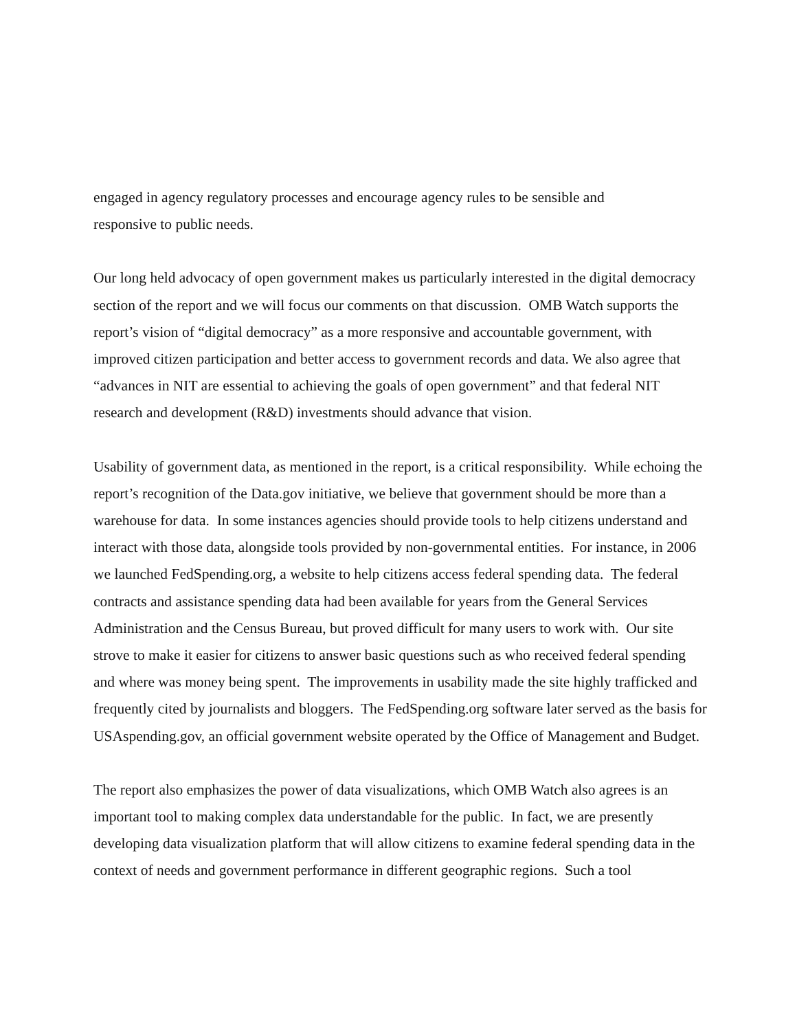engaged in agency regulatory processes and encourage agency rules to be sensible and
responsive to public needs.
Our long held advocacy of open government makes us particularly interested in the digital democracy section of the report and we will focus our comments on that discussion. OMB Watch supports the report’s vision of “digital democracy” as a more responsive and accountable government, with improved citizen participation and better access to government records and data. We also agree that “advances in NIT are essential to achieving the goals of open government” and that federal NIT research and development (R&D) investments should advance that vision.
Usability of government data, as mentioned in the report, is a critical responsibility. While echoing the report’s recognition of the Data.gov initiative, we believe that government should be more than a warehouse for data. In some instances agencies should provide tools to help citizens understand and interact with those data, alongside tools provided by non-governmental entities. For instance, in 2006 we launched FedSpending.org, a website to help citizens access federal spending data. The federal contracts and assistance spending data had been available for years from the General Services Administration and the Census Bureau, but proved difficult for many users to work with. Our site strove to make it easier for citizens to answer basic questions such as who received federal spending and where was money being spent. The improvements in usability made the site highly trafficked and frequently cited by journalists and bloggers. The FedSpending.org software later served as the basis for USAspending.gov, an official government website operated by the Office of Management and Budget.
The report also emphasizes the power of data visualizations, which OMB Watch also agrees is an important tool to making complex data understandable for the public. In fact, we are presently developing data visualization platform that will allow citizens to examine federal spending data in the context of needs and government performance in different geographic regions. Such a tool